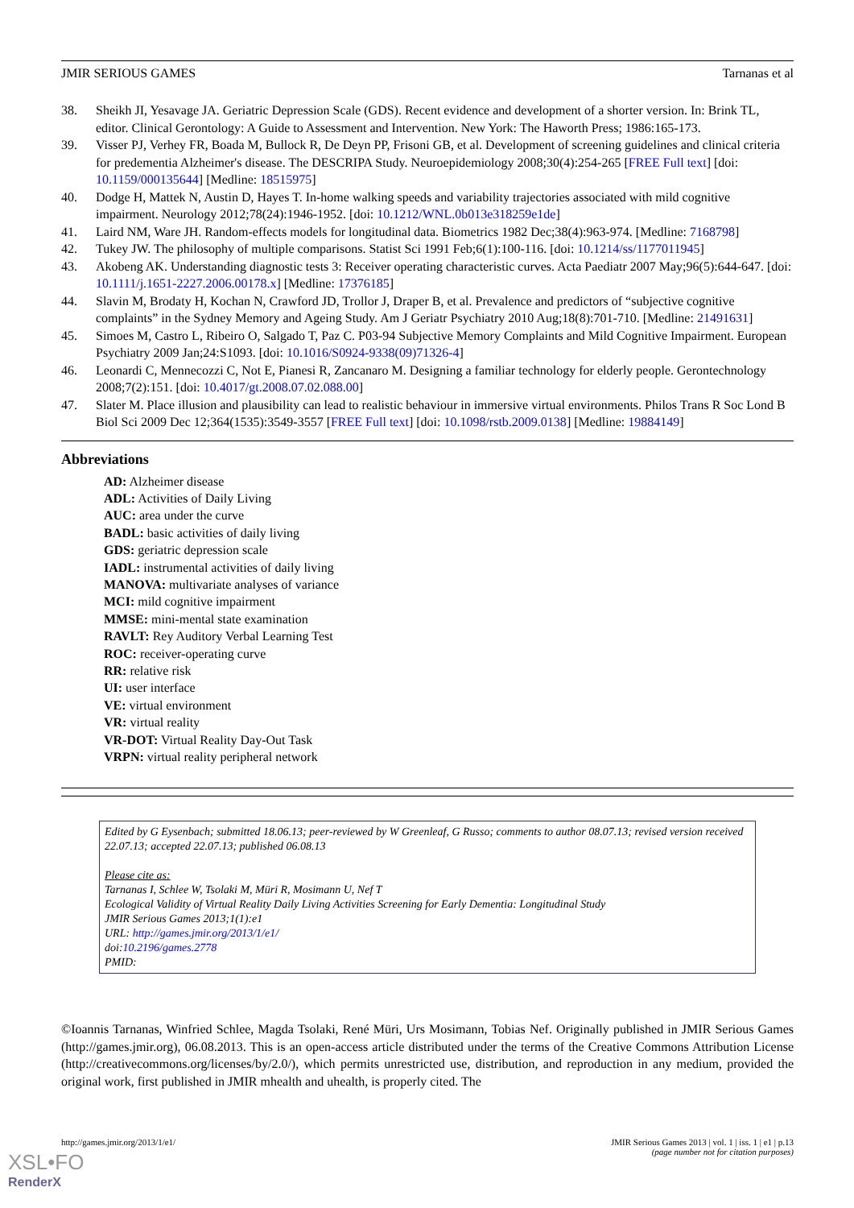JMIR SERIOUS GAMES Tarnanas et al
38. Sheikh JI, Yesavage JA. Geriatric Depression Scale (GDS). Recent evidence and development of a shorter version. In: Brink TL, editor. Clinical Gerontology: A Guide to Assessment and Intervention. New York: The Haworth Press; 1986:165-173.
39. Visser PJ, Verhey FR, Boada M, Bullock R, De Deyn PP, Frisoni GB, et al. Development of screening guidelines and clinical criteria for predementia Alzheimer's disease. The DESCRIPA Study. Neuroepidemiology 2008;30(4):254-265 [FREE Full text] [doi: 10.1159/000135644] [Medline: 18515975]
40. Dodge H, Mattek N, Austin D, Hayes T. In-home walking speeds and variability trajectories associated with mild cognitive impairment. Neurology 2012;78(24):1946-1952. [doi: 10.1212/WNL.0b013e318259e1de]
41. Laird NM, Ware JH. Random-effects models for longitudinal data. Biometrics 1982 Dec;38(4):963-974. [Medline: 7168798]
42. Tukey JW. The philosophy of multiple comparisons. Statist Sci 1991 Feb;6(1):100-116. [doi: 10.1214/ss/1177011945]
43. Akobeng AK. Understanding diagnostic tests 3: Receiver operating characteristic curves. Acta Paediatr 2007 May;96(5):644-647. [doi: 10.1111/j.1651-2227.2006.00178.x] [Medline: 17376185]
44. Slavin M, Brodaty H, Kochan N, Crawford JD, Trollor J, Draper B, et al. Prevalence and predictors of “subjective cognitive complaints” in the Sydney Memory and Ageing Study. Am J Geriatr Psychiatry 2010 Aug;18(8):701-710. [Medline: 21491631]
45. Simoes M, Castro L, Ribeiro O, Salgado T, Paz C. P03-94 Subjective Memory Complaints and Mild Cognitive Impairment. European Psychiatry 2009 Jan;24:S1093. [doi: 10.1016/S0924-9338(09)71326-4]
46. Leonardi C, Mennecozzi C, Not E, Pianesi R, Zancanaro M. Designing a familiar technology for elderly people. Gerontechnology 2008;7(2):151. [doi: 10.4017/gt.2008.07.02.088.00]
47. Slater M. Place illusion and plausibility can lead to realistic behaviour in immersive virtual environments. Philos Trans R Soc Lond B Biol Sci 2009 Dec 12;364(1535):3549-3557 [FREE Full text] [doi: 10.1098/rstb.2009.0138] [Medline: 19884149]
Abbreviations
AD: Alzheimer disease
ADL: Activities of Daily Living
AUC: area under the curve
BADL: basic activities of daily living
GDS: geriatric depression scale
IADL: instrumental activities of daily living
MANOVA: multivariate analyses of variance
MCI: mild cognitive impairment
MMSE: mini-mental state examination
RAVLT: Rey Auditory Verbal Learning Test
ROC: receiver-operating curve
RR: relative risk
UI: user interface
VE: virtual environment
VR: virtual reality
VR-DOT: Virtual Reality Day-Out Task
VRPN: virtual reality peripheral network
Edited by G Eysenbach; submitted 18.06.13; peer-reviewed by W Greenleaf, G Russo; comments to author 08.07.13; revised version received 22.07.13; accepted 22.07.13; published 06.08.13
Please cite as:
Tarnanas I, Schlee W, Tsolaki M, Müri R, Mosimann U, Nef T
Ecological Validity of Virtual Reality Daily Living Activities Screening for Early Dementia: Longitudinal Study
JMIR Serious Games 2013;1(1):e1
URL: http://games.jmir.org/2013/1/e1/
doi:10.2196/games.2778
PMID:
©Ioannis Tarnanas, Winfried Schlee, Magda Tsolaki, René Müri, Urs Mosimann, Tobias Nef. Originally published in JMIR Serious Games (http://games.jmir.org), 06.08.2013. This is an open-access article distributed under the terms of the Creative Commons Attribution License (http://creativecommons.org/licenses/by/2.0/), which permits unrestricted use, distribution, and reproduction in any medium, provided the original work, first published in JMIR mhealth and uhealth, is properly cited. The
http://games.jmir.org/2013/1/e1/ JMIR Serious Games 2013 | vol. 1 | iss. 1 | e1 | p.13
(page number not for citation purposes)
XSL•FO
RenderX